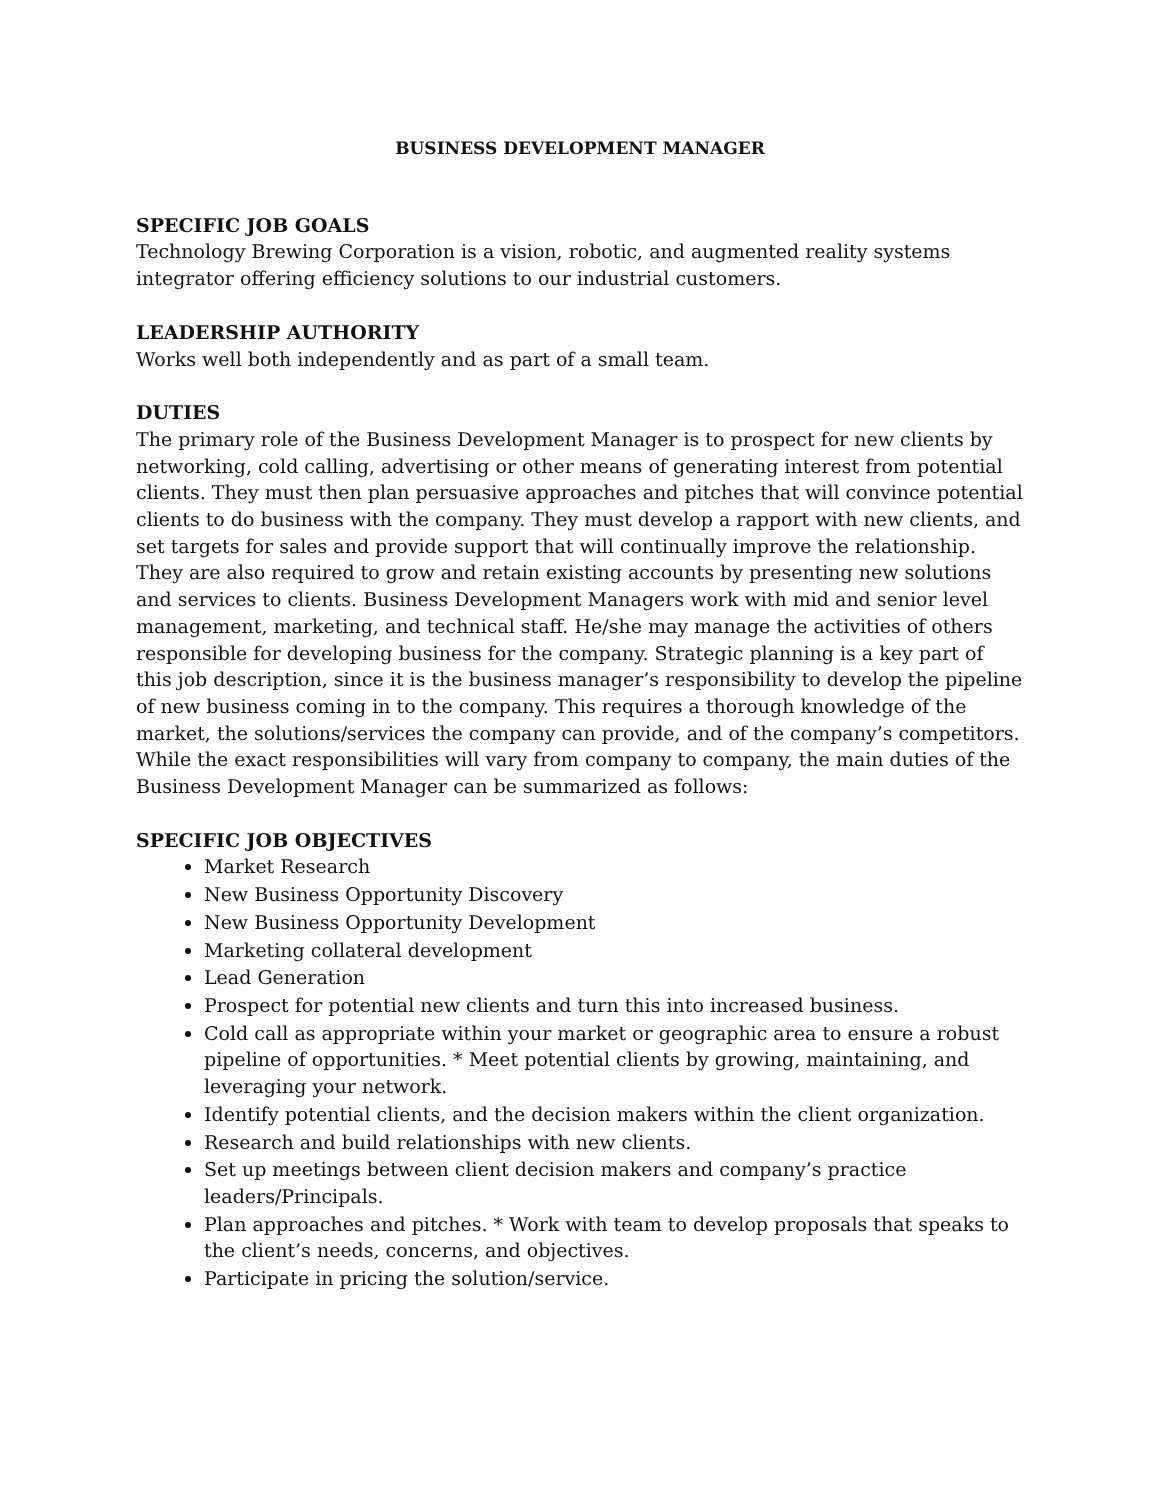BUSINESS DEVELOPMENT MANAGER
SPECIFIC JOB GOALS
Technology Brewing Corporation is a vision, robotic, and augmented reality systems integrator offering efficiency solutions to our industrial customers.
LEADERSHIP AUTHORITY
Works well both independently and as part of a small team.
DUTIES
The primary role of the Business Development Manager is to prospect for new clients by networking, cold calling, advertising or other means of generating interest from potential clients. They must then plan persuasive approaches and pitches that will convince potential clients to do business with the company. They must develop a rapport with new clients, and set targets for sales and provide support that will continually improve the relationship. They are also required to grow and retain existing accounts by presenting new solutions and services to clients. Business Development Managers work with mid and senior level management, marketing, and technical staff. He/she may manage the activities of others responsible for developing business for the company. Strategic planning is a key part of this job description, since it is the business manager’s responsibility to develop the pipeline of new business coming in to the company. This requires a thorough knowledge of the market, the solutions/services the company can provide, and of the company’s competitors. While the exact responsibilities will vary from company to company, the main duties of the Business Development Manager can be summarized as follows:
SPECIFIC JOB OBJECTIVES
Market Research
New Business Opportunity Discovery
New Business Opportunity Development
Marketing collateral development
Lead Generation
Prospect for potential new clients and turn this into increased business.
Cold call as appropriate within your market or geographic area to ensure a robust pipeline of opportunities. * Meet potential clients by growing, maintaining, and leveraging your network.
Identify potential clients, and the decision makers within the client organization.
Research and build relationships with new clients.
Set up meetings between client decision makers and company’s practice leaders/Principals.
Plan approaches and pitches. * Work with team to develop proposals that speaks to the client’s needs, concerns, and objectives.
Participate in pricing the solution/service.